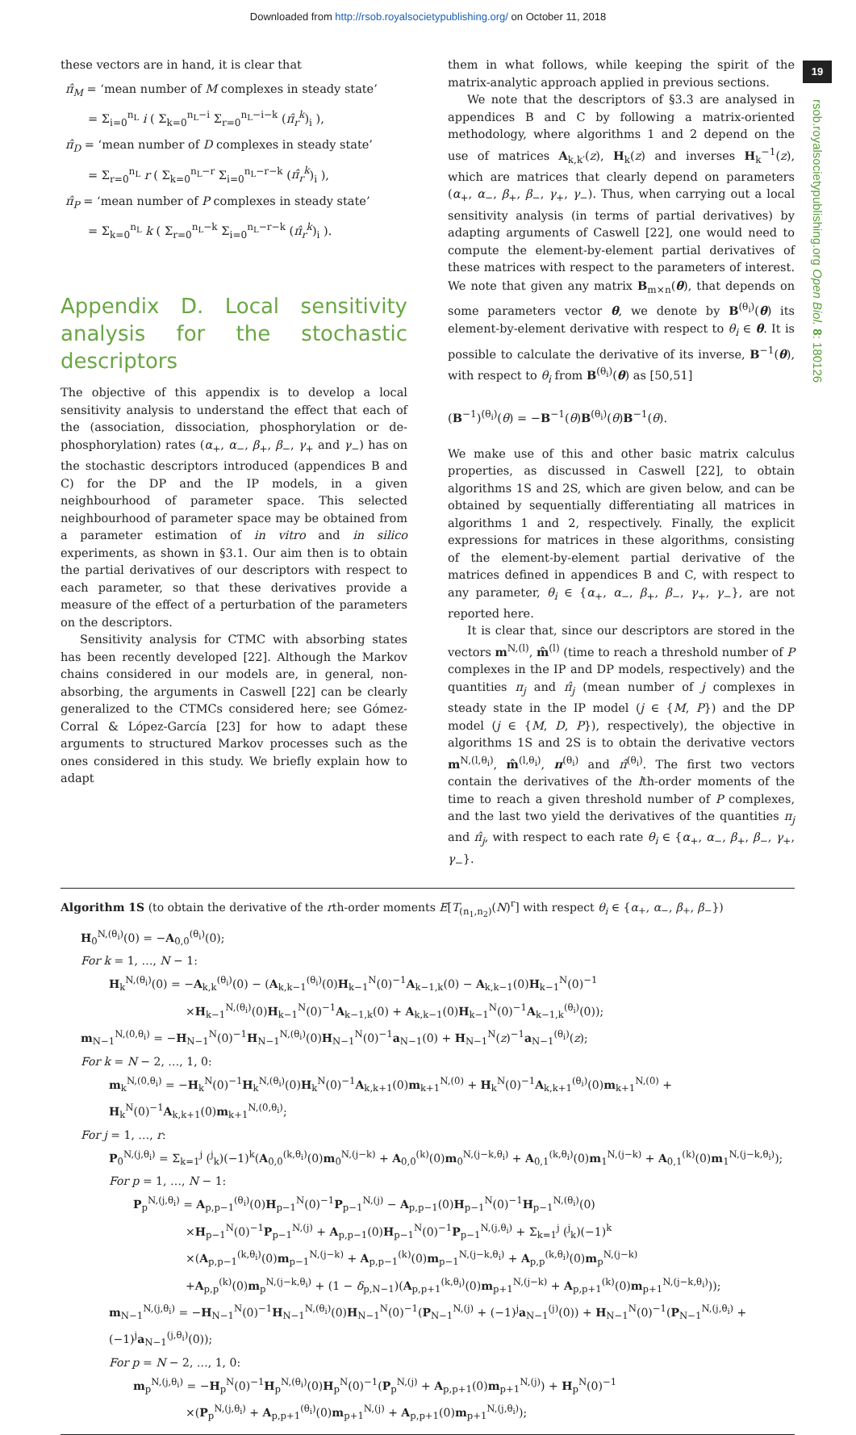Downloaded from http://rsob.royalsocietypublishing.org/ on October 11, 2018
19
rsob.royalsocietypublishing.org Open Biol. 8: 180126
these vectors are in hand, it is clear that
π̂<sub>M</sub> = ‘mean number of M complexes in steady state’
= Σ<sub>i=0</sub><sup>n<sub>L</sub></sup> i ( Σ<sub>k=0</sub><sup>n<sub>L</sub>−i</sup> Σ<sub>r=0</sub><sup>n<sub>L</sub>−i−k</sup> (π̂<sub>r</sub><sup>k</sup>)<sub>i</sub> ),
π̂<sub>D</sub> = ‘mean number of D complexes in steady state’
= Σ<sub>r=0</sub><sup>n<sub>L</sub></sup> r ( Σ<sub>k=0</sub><sup>n<sub>L</sub>−r</sup> Σ<sub>i=0</sub><sup>n<sub>L</sub>−r−k</sup> (π̂<sub>r</sub><sup>k</sup>)<sub>i</sub> ),
π̂<sub>P</sub> = ‘mean number of P complexes in steady state’
= Σ<sub>k=0</sub><sup>n<sub>L</sub></sup> k ( Σ<sub>r=0</sub><sup>n<sub>L</sub>−k</sup> Σ<sub>i=0</sub><sup>n<sub>L</sub>−r−k</sup> (π̂<sub>r</sub><sup>k</sup>)<sub>i</sub> ).
Appendix D. Local sensitivity analysis for the stochastic descriptors
The objective of this appendix is to develop a local sensitivity analysis to understand the effect that each of the (association, dissociation, phosphorylation or de-phosphorylation) rates (α<sub>+</sub>, α<sub>−</sub>, β<sub>+</sub>, β<sub>−</sub>, γ<sub>+</sub> and γ<sub>−</sub>) has on the stochastic descriptors introduced (appendices B and C) for the DP and the IP models, in a given neighbourhood of parameter space. This selected neighbourhood of parameter space may be obtained from a parameter estimation of in vitro and in silico experiments, as shown in §3.1. Our aim then is to obtain the partial derivatives of our descriptors with respect to each parameter, so that these derivatives provide a measure of the effect of a perturbation of the parameters on the descriptors.
Sensitivity analysis for CTMC with absorbing states has been recently developed [22]. Although the Markov chains considered in our models are, in general, non-absorbing, the arguments in Caswell [22] can be clearly generalized to the CTMCs considered here; see Gómez-Corral & López-García [23] for how to adapt these arguments to structured Markov processes such as the ones considered in this study. We briefly explain how to adapt
them in what follows, while keeping the spirit of the matrix-analytic approach applied in previous sections.
We note that the descriptors of §3.3 are analysed in appendices B and C by following a matrix-oriented methodology, where algorithms 1 and 2 depend on the use of matrices A<sub>k,k′</sub>(z), H<sub>k</sub>(z) and inverses H<sub>k</sub><sup>−1</sup>(z), which are matrices that clearly depend on parameters (α<sub>+</sub>, α<sub>−</sub>, β<sub>+</sub>, β<sub>−</sub>, γ<sub>+</sub>, γ<sub>−</sub>). Thus, when carrying out a local sensitivity analysis (in terms of partial derivatives) by adapting arguments of Caswell [22], one would need to compute the element-by-element partial derivatives of these matrices with respect to the parameters of interest. We note that given any matrix B<sub>m×n</sub>(θ), that depends on some parameters vector θ, we denote by B<sup>(θ<sub>i</sub>)</sup>(θ) its element-by-element derivative with respect to θ<sub>i</sub> ∈ θ. It is possible to calculate the derivative of its inverse, B<sup>−1</sup>(θ), with respect to θ<sub>i</sub> from B<sup>(θ<sub>i</sub>)</sup>(θ) as [50,51]
(B<sup>−1</sup>)<sup>(θ<sub>i</sub>)</sup>(θ) = −B<sup>−1</sup>(θ)B<sup>(θ<sub>i</sub>)</sup>(θ)B<sup>−1</sup>(θ).
We make use of this and other basic matrix calculus properties, as discussed in Caswell [22], to obtain algorithms 1S and 2S, which are given below, and can be obtained by sequentially differentiating all matrices in algorithms 1 and 2, respectively. Finally, the explicit expressions for matrices in these algorithms, consisting of the element-by-element partial derivative of the matrices defined in appendices B and C, with respect to any parameter, θ<sub>i</sub> ∈ {α<sub>+</sub>, α<sub>−</sub>, β<sub>+</sub>, β<sub>−</sub>, γ<sub>+</sub>, γ<sub>−</sub>}, are not reported here.
It is clear that, since our descriptors are stored in the vectors m<sup>N,(l)</sup>, m̂<sup>(l)</sup> (time to reach a threshold number of P complexes in the IP and DP models, respectively) and the quantities π<sub>j</sub> and π̂<sub>j</sub> (mean number of j complexes in steady state in the IP model (j ∈ {M, P}) and the DP model (j ∈ {M, D, P}), respectively), the objective in algorithms 1S and 2S is to obtain the derivative vectors m<sup>N,(l,θ<sub>i</sub>)</sup>, m̂<sup>(l,θ<sub>i</sub>)</sup>, π<sup>(θ<sub>i</sub>)</sup> and π̂<sup>(θ<sub>i</sub>)</sup>. The first two vectors contain the derivatives of the lth-order moments of the time to reach a given threshold number of P complexes, and the last two yield the derivatives of the quantities π<sub>j</sub> and π̂<sub>j</sub>, with respect to each rate θ<sub>i</sub> ∈ {α<sub>+</sub>, α<sub>−</sub>, β<sub>+</sub>, β<sub>−</sub>, γ<sub>+</sub>, γ<sub>−</sub>}.
Algorithm 1S (to obtain the derivative of the rth-order moments E[T<sub>(n<sub>1</sub>,n<sub>2</sub>)</sub>(N)<sup>r</sup>] with respect θ<sub>i</sub> ∈ {α<sub>+</sub>, α<sub>−</sub>, β<sub>+</sub>, β<sub>−</sub>})
H<sub>0</sub><sup>N,(θ<sub>i</sub>)</sup>(0) = −A<sub>0,0</sub><sup>(θ<sub>i</sub>)</sup>(0);
For k = 1, …, N − 1:
H<sub>k</sub><sup>N,(θ<sub>i</sub>)</sup>(0) = −A<sub>k,k</sub><sup>(θ<sub>i</sub>)</sup>(0) − (A<sub>k,k−1</sub><sup>(θ<sub>i</sub>)</sup>(0)H<sub>k−1</sub><sup>N</sup>(0)<sup>−1</sup>A<sub>k−1,k</sub>(0) − A<sub>k,k−1</sub>(0)H<sub>k−1</sub><sup>N</sup>(0)<sup>−1</sup>
×H<sub>k−1</sub><sup>N,(θ<sub>i</sub>)</sup>(0)H<sub>k−1</sub><sup>N</sup>(0)<sup>−1</sup>A<sub>k−1,k</sub>(0) + A<sub>k,k−1</sub>(0)H<sub>k−1</sub><sup>N</sup>(0)<sup>−1</sup>A<sub>k−1,k</sub><sup>(θ<sub>i</sub>)</sup>(0));
m<sub>N−1</sub><sup>N,(0,θ<sub>i</sub>)</sup> = −H<sub>N−1</sub><sup>N</sup>(0)<sup>−1</sup>H<sub>N−1</sub><sup>N,(θ<sub>i</sub>)</sup>(0)H<sub>N−1</sub><sup>N</sup>(0)<sup>−1</sup>a<sub>N−1</sub>(0) + H<sub>N−1</sub><sup>N</sup>(z)<sup>−1</sup>a<sub>N−1</sub><sup>(θ<sub>i</sub>)</sup>(z);
For k = N − 2, …, 1, 0:
m<sub>k</sub><sup>N,(0,θ<sub>i</sub>)</sup> = −H<sub>k</sub><sup>N</sup>(0)<sup>−1</sup>H<sub>k</sub><sup>N,(θ<sub>i</sub>)</sup>(0)H<sub>k</sub><sup>N</sup>(0)<sup>−1</sup>A<sub>k,k+1</sub>(0)m<sub>k+1</sub><sup>N,(0)</sup> + H<sub>k</sub><sup>N</sup>(0)<sup>−1</sup>A<sub>k,k+1</sub><sup>(θ<sub>i</sub>)</sup>(0)m<sub>k+1</sub><sup>N,(0)</sup> + H<sub>k</sub><sup>N</sup>(0)<sup>−1</sup>A<sub>k,k+1</sub>(0)m<sub>k+1</sub><sup>N,(0,θ<sub>i</sub>)</sup>;
For j = 1, …, r:
P<sub>0</sub><sup>N,(j,θ<sub>i</sub>)</sup> = Σ<sub>k=1</sub><sup>j</sup> (<sup>j</sup><sub>k</sub>)(−1)<sup>k</sup>(A<sub>0,0</sub><sup>(k,θ<sub>i</sub>)</sup>(0)m<sub>0</sub><sup>N,(j−k)</sup> + A<sub>0,0</sub><sup>(k)</sup>(0)m<sub>0</sub><sup>N,(j−k,θ<sub>i</sub>)</sup> + A<sub>0,1</sub><sup>(k,θ<sub>i</sub>)</sup>(0)m<sub>1</sub><sup>N,(j−k)</sup> + A<sub>0,1</sub><sup>(k)</sup>(0)m<sub>1</sub><sup>N,(j−k,θ<sub>i</sub>)</sup>);
For p = 1, …, N − 1:
P<sub>p</sub><sup>N,(j,θ<sub>i</sub>)</sup> = A<sub>p,p−1</sub><sup>(θ<sub>i</sub>)</sup>(0)H<sub>p−1</sub><sup>N</sup>(0)<sup>−1</sup>P<sub>p−1</sub><sup>N,(j)</sup> − A<sub>p,p−1</sub>(0)H<sub>p−1</sub><sup>N</sup>(0)<sup>−1</sup>H<sub>p−1</sub><sup>N,(θ<sub>i</sub>)</sup>(0)
×H<sub>p−1</sub><sup>N</sup>(0)<sup>−1</sup>P<sub>p−1</sub><sup>N,(j)</sup> + A<sub>p,p−1</sub>(0)H<sub>p−1</sub><sup>N</sup>(0)<sup>−1</sup>P<sub>p−1</sub><sup>N,(j,θ<sub>i</sub>)</sup> + Σ<sub>k=1</sub><sup>j</sup> (<sup>j</sup><sub>k</sub>)(−1)<sup>k</sup>
×(A<sub>p,p−1</sub><sup>(k,θ<sub>i</sub>)</sup>(0)m<sub>p−1</sub><sup>N,(j−k)</sup> + A<sub>p,p−1</sub><sup>(k)</sup>(0)m<sub>p−1</sub><sup>N,(j−k,θ<sub>i</sub>)</sup> + A<sub>p,p</sub><sup>(k,θ<sub>i</sub>)</sup>(0)m<sub>p</sub><sup>N,(j−k)</sup>
+A<sub>p,p</sub><sup>(k)</sup>(0)m<sub>p</sub><sup>N,(j−k,θ<sub>i</sub>)</sup> + (1 − δ<sub>p,N−1</sub>)(A<sub>p,p+1</sub><sup>(k,θ<sub>i</sub>)</sup>(0)m<sub>p+1</sub><sup>N,(j−k)</sup> + A<sub>p,p+1</sub><sup>(k)</sup>(0)m<sub>p+1</sub><sup>N,(j−k,θ<sub>i</sub>)</sup>));
m<sub>N−1</sub><sup>N,(j,θ<sub>i</sub>)</sup> = −H<sub>N−1</sub><sup>N</sup>(0)<sup>−1</sup>H<sub>N−1</sub><sup>N,(θ<sub>i</sub>)</sup>(0)H<sub>N−1</sub><sup>N</sup>(0)<sup>−1</sup>(P<sub>N−1</sub><sup>N,(j)</sup> + (−1)<sup>j</sup>a<sub>N−1</sub><sup>(j)</sup>(0)) + H<sub>N−1</sub><sup>N</sup>(0)<sup>−1</sup>(P<sub>N−1</sub><sup>N,(j,θ<sub>i</sub>)</sup> + (−1)<sup>j</sup>a<sub>N−1</sub><sup>(j,θ<sub>i</sub>)</sup>(0));
For p = N − 2, …, 1, 0:
m<sub>p</sub><sup>N,(j,θ<sub>i</sub>)</sup> = −H<sub>p</sub><sup>N</sup>(0)<sup>−1</sup>H<sub>p</sub><sup>N,(θ<sub>i</sub>)</sup>(0)H<sub>p</sub><sup>N</sup>(0)<sup>−1</sup>(P<sub>p</sub><sup>N,(j)</sup> + A<sub>p,p+1</sub>(0)m<sub>p+1</sub><sup>N,(j)</sup>) + H<sub>p</sub><sup>N</sup>(0)<sup>−1</sup>
×(P<sub>p</sub><sup>N,(j,θ<sub>i</sub>)</sup> + A<sub>p,p+1</sub><sup>(θ<sub>i</sub>)</sup>(0)m<sub>p+1</sub><sup>N,(j)</sup> + A<sub>p,p+1</sub>(0)m<sub>p+1</sub><sup>N,(j,θ<sub>i</sub>)</sup>);